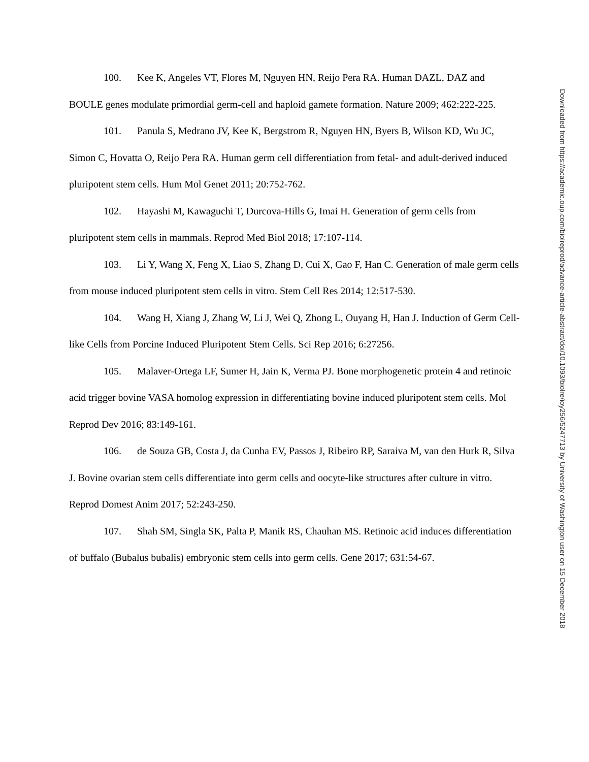100. Kee K, Angeles VT, Flores M, Nguyen HN, Reijo Pera RA. Human DAZL, DAZ and BOULE genes modulate primordial germ-cell and haploid gamete formation. Nature 2009; 462:222-225.
101. Panula S, Medrano JV, Kee K, Bergstrom R, Nguyen HN, Byers B, Wilson KD, Wu JC, Simon C, Hovatta O, Reijo Pera RA. Human germ cell differentiation from fetal- and adult-derived induced pluripotent stem cells. Hum Mol Genet 2011; 20:752-762.
102. Hayashi M, Kawaguchi T, Durcova-Hills G, Imai H. Generation of germ cells from pluripotent stem cells in mammals. Reprod Med Biol 2018; 17:107-114.
103. Li Y, Wang X, Feng X, Liao S, Zhang D, Cui X, Gao F, Han C. Generation of male germ cells from mouse induced pluripotent stem cells in vitro. Stem Cell Res 2014; 12:517-530.
104. Wang H, Xiang J, Zhang W, Li J, Wei Q, Zhong L, Ouyang H, Han J. Induction of Germ Cell-like Cells from Porcine Induced Pluripotent Stem Cells. Sci Rep 2016; 6:27256.
105. Malaver-Ortega LF, Sumer H, Jain K, Verma PJ. Bone morphogenetic protein 4 and retinoic acid trigger bovine VASA homolog expression in differentiating bovine induced pluripotent stem cells. Mol Reprod Dev 2016; 83:149-161.
106. de Souza GB, Costa J, da Cunha EV, Passos J, Ribeiro RP, Saraiva M, van den Hurk R, Silva J. Bovine ovarian stem cells differentiate into germ cells and oocyte-like structures after culture in vitro. Reprod Domest Anim 2017; 52:243-250.
107. Shah SM, Singla SK, Palta P, Manik RS, Chauhan MS. Retinoic acid induces differentiation of buffalo (Bubalus bubalis) embryonic stem cells into germ cells. Gene 2017; 631:54-67.
Downloaded from https://academic.oup.com/biolreprod/advance-article-abstract/doi/10.1093/biolre/ioy256/5247713 by University of Washington user on 15 December 2018